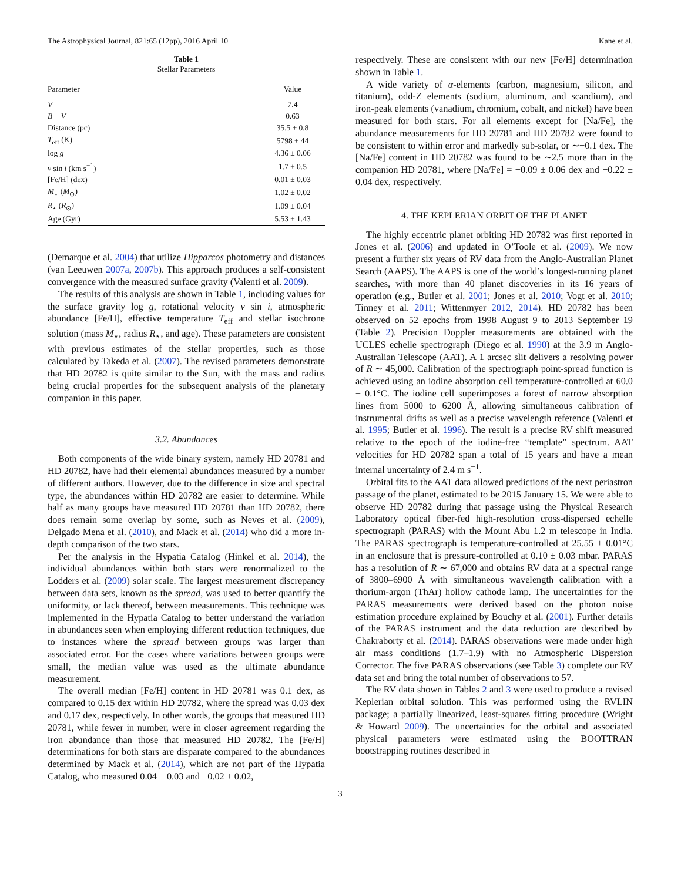The Astrophysical Journal, 821:65 (12pp), 2016 April 10 Kane et al.
Table 1
Stellar Parameters
| Parameter | Value |
| --- | --- |
| V | 7.4 |
| B − V | 0.63 |
| Distance (pc) | 35.5 ± 0.8 |
| T<sub>eff</sub> (K) | 5798 ± 44 |
| log g | 4.36 ± 0.06 |
| v sin i (km s<sup>−1</sup>) | 1.7 ± 0.5 |
| [Fe/H] (dex) | 0.01 ± 0.03 |
| M<sub>⋆</sub> ( M<sub>⊙</sub>) | 1.02 ± 0.02 |
| R<sub>⋆</sub> ( R<sub>⊙</sub>) | 1.09 ± 0.04 |
| Age (Gyr) | 5.53 ± 1.43 |
(Demarque et al. 2004) that utilize Hipparcos photometry and distances (van Leeuwen 2007a, 2007b). This approach produces a self-consistent convergence with the measured surface gravity (Valenti et al. 2009).
The results of this analysis are shown in Table 1, including values for the surface gravity log g, rotational velocity v sin i, atmospheric abundance [Fe/H], effective temperature T<sub>eff</sub> and stellar isochrone solution (mass M<sub>⋆</sub>, radius R<sub>⋆</sub>, and age). These parameters are consistent with previous estimates of the stellar properties, such as those calculated by Takeda et al. (2007). The revised parameters demonstrate that HD 20782 is quite similar to the Sun, with the mass and radius being crucial properties for the subsequent analysis of the planetary companion in this paper.
3.2. Abundances
Both components of the wide binary system, namely HD 20781 and HD 20782, have had their elemental abundances measured by a number of different authors. However, due to the difference in size and spectral type, the abundances within HD 20782 are easier to determine. While half as many groups have measured HD 20781 than HD 20782, there does remain some overlap by some, such as Neves et al. (2009), Delgado Mena et al. (2010), and Mack et al. (2014) who did a more in-depth comparison of the two stars.
Per the analysis in the Hypatia Catalog (Hinkel et al. 2014), the individual abundances within both stars were renormalized to the Lodders et al. (2009) solar scale. The largest measurement discrepancy between data sets, known as the spread, was used to better quantify the uniformity, or lack thereof, between measurements. This technique was implemented in the Hypatia Catalog to better understand the variation in abundances seen when employing different reduction techniques, due to instances where the spread between groups was larger than associated error. For the cases where variations between groups were small, the median value was used as the ultimate abundance measurement.
The overall median [Fe/H] content in HD 20781 was 0.1 dex, as compared to 0.15 dex within HD 20782, where the spread was 0.03 dex and 0.17 dex, respectively. In other words, the groups that measured HD 20781, while fewer in number, were in closer agreement regarding the iron abundance than those that measured HD 20782. The [Fe/H] determinations for both stars are disparate compared to the abundances determined by Mack et al. (2014), which are not part of the Hypatia Catalog, who measured 0.04 ± 0.03 and −0.02 ± 0.02,
respectively. These are consistent with our new [Fe/H] determination shown in Table 1.
A wide variety of α-elements (carbon, magnesium, silicon, and titanium), odd-Z elements (sodium, aluminum, and scandium), and iron-peak elements (vanadium, chromium, cobalt, and nickel) have been measured for both stars. For all elements except for [Na/Fe], the abundance measurements for HD 20781 and HD 20782 were found to be consistent to within error and markedly sub-solar, or ∼−0.1 dex. The [Na/Fe] content in HD 20782 was found to be ∼2.5 more than in the companion HD 20781, where [Na/Fe] = −0.09 ± 0.06 dex and −0.22 ± 0.04 dex, respectively.
4. THE KEPLERIAN ORBIT OF THE PLANET
The highly eccentric planet orbiting HD 20782 was first reported in Jones et al. (2006) and updated in O’Toole et al. (2009). We now present a further six years of RV data from the Anglo-Australian Planet Search (AAPS). The AAPS is one of the world’s longest-running planet searches, with more than 40 planet discoveries in its 16 years of operation (e.g., Butler et al. 2001; Jones et al. 2010; Vogt et al. 2010; Tinney et al. 2011; Wittenmyer 2012, 2014). HD 20782 has been observed on 52 epochs from 1998 August 9 to 2013 September 19 (Table 2). Precision Doppler measurements are obtained with the UCLES echelle spectrograph (Diego et al. 1990) at the 3.9 m Anglo-Australian Telescope (AAT). A 1 arcsec slit delivers a resolving power of R ∼ 45,000. Calibration of the spectrograph point-spread function is achieved using an iodine absorption cell temperature-controlled at 60.0 ± 0.1°C. The iodine cell superimposes a forest of narrow absorption lines from 5000 to 6200 Å, allowing simultaneous calibration of instrumental drifts as well as a precise wavelength reference (Valenti et al. 1995; Butler et al. 1996). The result is a precise RV shift measured relative to the epoch of the iodine-free “template” spectrum. AAT velocities for HD 20782 span a total of 15 years and have a mean internal uncertainty of 2.4 m s<sup>−1</sup>.
Orbital fits to the AAT data allowed predictions of the next periastron passage of the planet, estimated to be 2015 January 15. We were able to observe HD 20782 during that passage using the Physical Research Laboratory optical fiber-fed high-resolution cross-dispersed echelle spectrograph (PARAS) with the Mount Abu 1.2 m telescope in India. The PARAS spectrograph is temperature-controlled at 25.55 ± 0.01°C in an enclosure that is pressure-controlled at 0.10 ± 0.03 mbar. PARAS has a resolution of R ∼ 67,000 and obtains RV data at a spectral range of 3800–6900 Å with simultaneous wavelength calibration with a thorium-argon (ThAr) hollow cathode lamp. The uncertainties for the PARAS measurements were derived based on the photon noise estimation procedure explained by Bouchy et al. (2001). Further details of the PARAS instrument and the data reduction are described by Chakraborty et al. (2014). PARAS observations were made under high air mass conditions (1.7–1.9) with no Atmospheric Dispersion Corrector. The five PARAS observations (see Table 3) complete our RV data set and bring the total number of observations to 57.
The RV data shown in Tables 2 and 3 were used to produce a revised Keplerian orbital solution. This was performed using the RVLIN package; a partially linearized, least-squares fitting procedure (Wright & Howard 2009). The uncertainties for the orbital and associated physical parameters were estimated using the BOOTTRAN bootstrapping routines described in
3